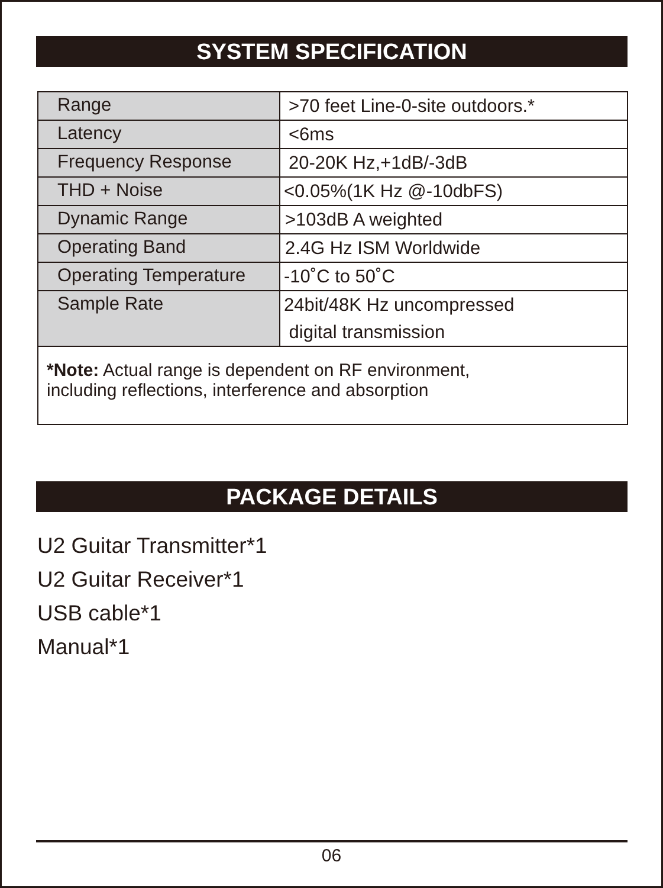SYSTEM SPECIFICATION
| Range | >70 feet Line-0-site outdoors.* |
| Latency | <6ms |
| Frequency Response | 20-20K Hz,+1dB/-3dB |
| THD + Noise | <0.05%(1K Hz @-10dbFS) |
| Dynamic Range | >103dB A weighted |
| Operating Band | 2.4G Hz ISM Worldwide |
| Operating Temperature | -10˚C to 50˚C |
| Sample Rate | 24bit/48K Hz uncompressed digital transmission |
| *Note: Actual range is dependent on RF environment, including reflections, interference and absorption | |
PACKAGE DETAILS
U2 Guitar Transmitter*1
U2 Guitar Receiver*1
USB cable*1
Manual*1
06